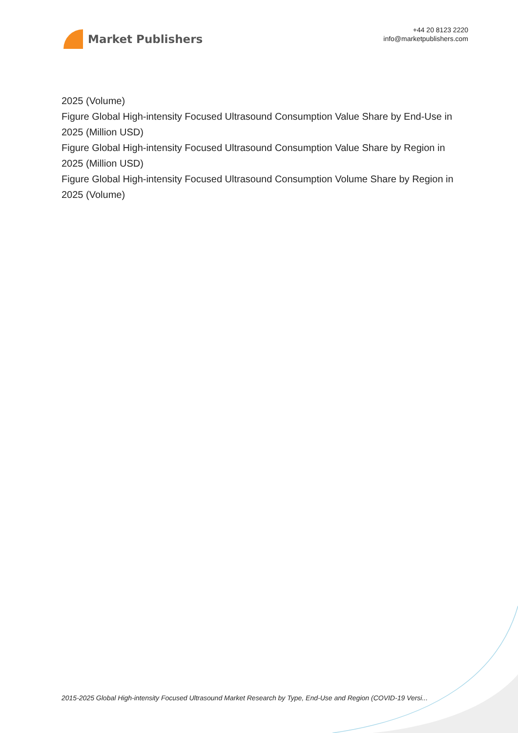Market Publishers
+44 20 8123 2220
info@marketpublishers.com
2025 (Volume)
Figure Global High-intensity Focused Ultrasound Consumption Value Share by End-Use in 2025 (Million USD)
Figure Global High-intensity Focused Ultrasound Consumption Value Share by Region in 2025 (Million USD)
Figure Global High-intensity Focused Ultrasound Consumption Volume Share by Region in 2025 (Volume)
2015-2025 Global High-intensity Focused Ultrasound Market Research by Type, End-Use and Region (COVID-19 Versi...